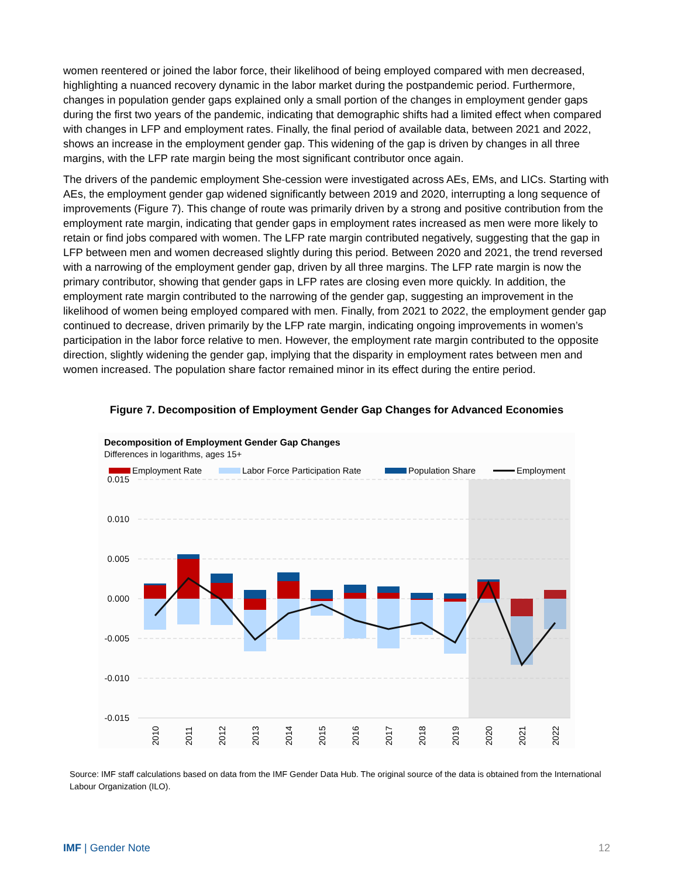women reentered or joined the labor force, their likelihood of being employed compared with men decreased, highlighting a nuanced recovery dynamic in the labor market during the postpandemic period. Furthermore, changes in population gender gaps explained only a small portion of the changes in employment gender gaps during the first two years of the pandemic, indicating that demographic shifts had a limited effect when compared with changes in LFP and employment rates. Finally, the final period of available data, between 2021 and 2022, shows an increase in the employment gender gap. This widening of the gap is driven by changes in all three margins, with the LFP rate margin being the most significant contributor once again.
The drivers of the pandemic employment She-cession were investigated across AEs, EMs, and LICs. Starting with AEs, the employment gender gap widened significantly between 2019 and 2020, interrupting a long sequence of improvements (Figure 7). This change of route was primarily driven by a strong and positive contribution from the employment rate margin, indicating that gender gaps in employment rates increased as men were more likely to retain or find jobs compared with women. The LFP rate margin contributed negatively, suggesting that the gap in LFP between men and women decreased slightly during this period. Between 2020 and 2021, the trend reversed with a narrowing of the employment gender gap, driven by all three margins. The LFP rate margin is now the primary contributor, showing that gender gaps in LFP rates are closing even more quickly. In addition, the employment rate margin contributed to the narrowing of the gender gap, suggesting an improvement in the likelihood of women being employed compared with men. Finally, from 2021 to 2022, the employment gender gap continued to decrease, driven primarily by the LFP rate margin, indicating ongoing improvements in women’s participation in the labor force relative to men. However, the employment rate margin contributed to the opposite direction, slightly widening the gender gap, implying that the disparity in employment rates between men and women increased. The population share factor remained minor in its effect during the entire period.
Figure 7. Decomposition of Employment Gender Gap Changes for Advanced Economies
Decomposition of Employment Gender Gap Changes
Differences in logarithms, ages 15+
Employment Rate
Labor Force Participation Rate
Population Share
Employment
0.015
0.010
0.005
0.000
-0.005
-0.010
-0.015
2010
2011
2012
2013
2014
2015
2016
2017
2018
2019
2020
2021
2022
Source: IMF staff calculations based on data from the IMF Gender Data Hub. The original source of the data is obtained from the International Labour Organization (ILO).
IMF | Gender Note 12